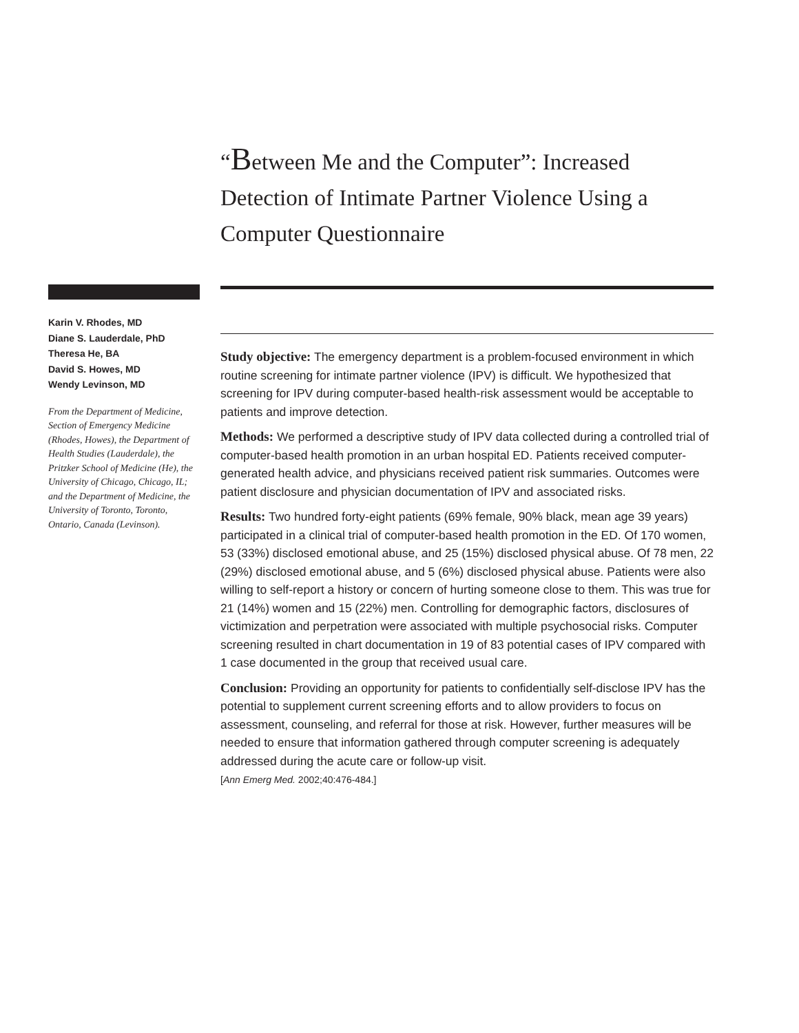“Between Me and the Computer”: Increased Detection of Intimate Partner Violence Using a Computer Questionnaire
Karin V. Rhodes, MD
Diane S. Lauderdale, PhD
Theresa He, BA
David S. Howes, MD
Wendy Levinson, MD
From the Department of Medicine, Section of Emergency Medicine (Rhodes, Howes), the Department of Health Studies (Lauderdale), the Pritzker School of Medicine (He), the University of Chicago, Chicago, IL; and the Department of Medicine, the University of Toronto, Toronto, Ontario, Canada (Levinson).
Study objective: The emergency department is a problem-focused environment in which routine screening for intimate partner violence (IPV) is difficult. We hypothesized that screening for IPV during computer-based health-risk assessment would be acceptable to patients and improve detection.
Methods: We performed a descriptive study of IPV data collected during a controlled trial of computer-based health promotion in an urban hospital ED. Patients received computer-generated health advice, and physicians received patient risk summaries. Outcomes were patient disclosure and physician documentation of IPV and associated risks.
Results: Two hundred forty-eight patients (69% female, 90% black, mean age 39 years) participated in a clinical trial of computer-based health promotion in the ED. Of 170 women, 53 (33%) disclosed emotional abuse, and 25 (15%) disclosed physical abuse. Of 78 men, 22 (29%) disclosed emotional abuse, and 5 (6%) disclosed physical abuse. Patients were also willing to self-report a history or concern of hurting someone close to them. This was true for 21 (14%) women and 15 (22%) men. Controlling for demographic factors, disclosures of victimization and perpetration were associated with multiple psychosocial risks. Computer screening resulted in chart documentation in 19 of 83 potential cases of IPV compared with 1 case documented in the group that received usual care.
Conclusion: Providing an opportunity for patients to confidentially self-disclose IPV has the potential to supplement current screening efforts and to allow providers to focus on assessment, counseling, and referral for those at risk. However, further measures will be needed to ensure that information gathered through computer screening is adequately addressed during the acute care or follow-up visit.
[Ann Emerg Med. 2002;40:476-484.]